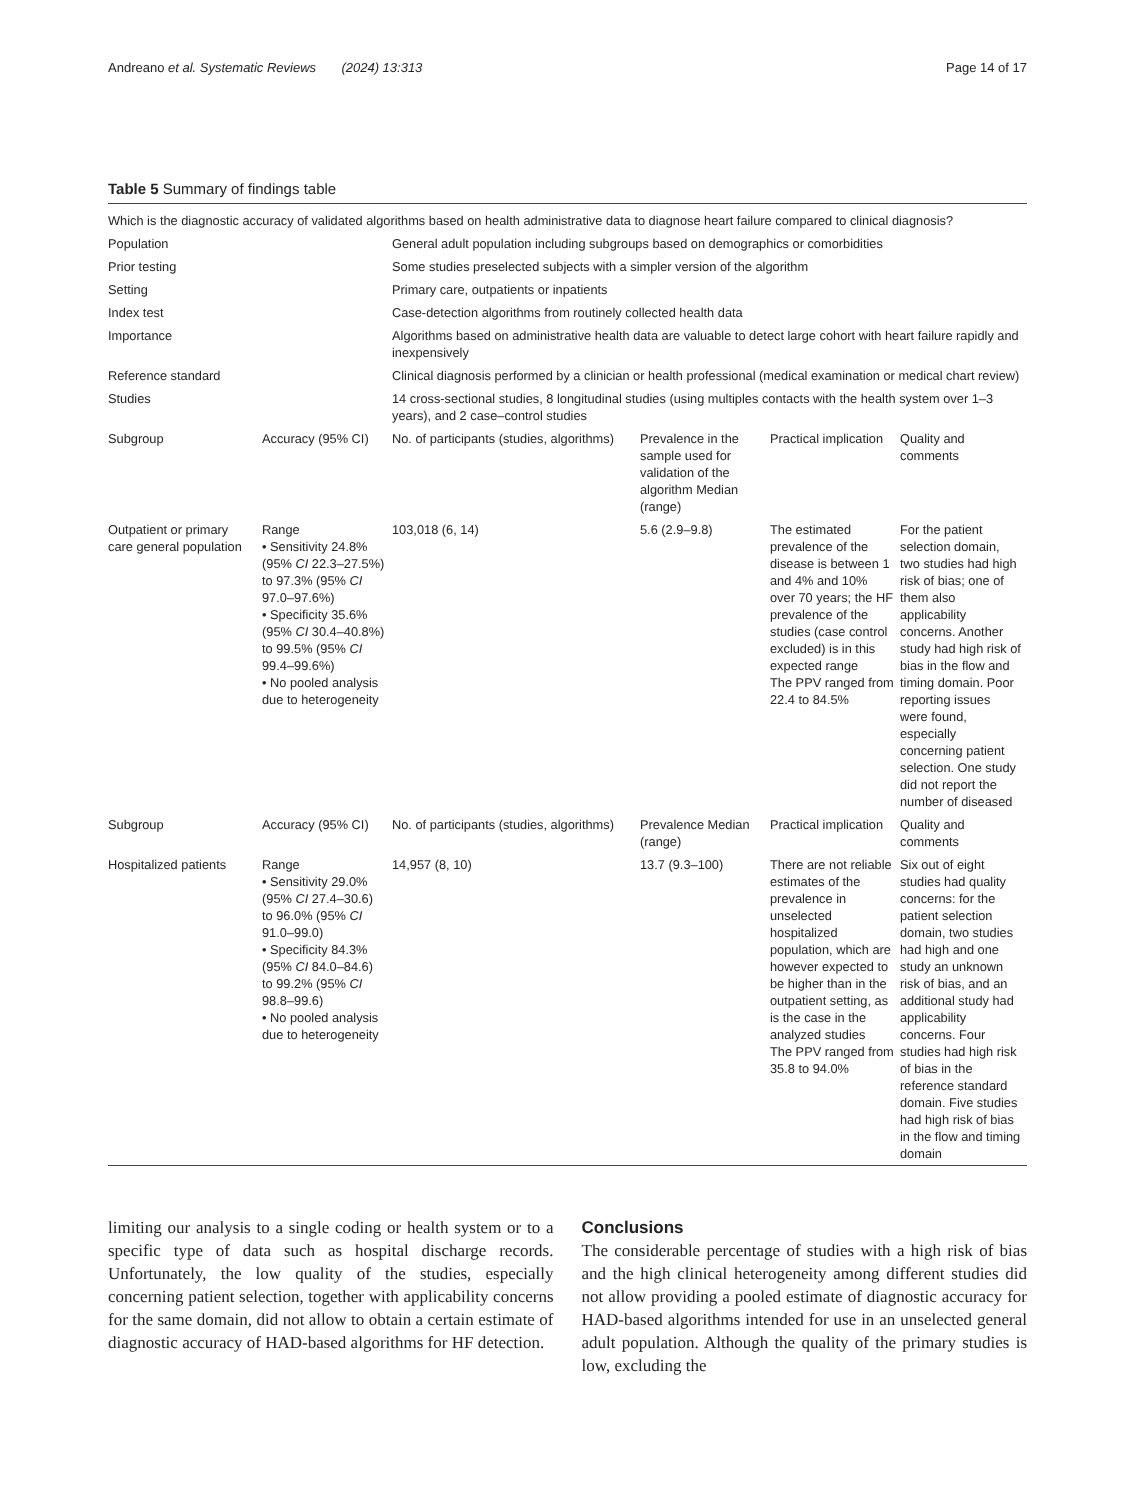Andreano et al. Systematic Reviews (2024) 13:313 Page 14 of 17
Table 5 Summary of findings table
| Which is the diagnostic accuracy of validated algorithms based on health administrative data to diagnose heart failure compared to clinical diagnosis? | | | | | |
| Population | | General adult population including subgroups based on demographics or comorbidities | | | |
| Prior testing | | Some studies preselected subjects with a simpler version of the algorithm | | | |
| Setting | | Primary care, outpatients or inpatients | | | |
| Index test | | Case-detection algorithms from routinely collected health data | | | |
| Importance | | Algorithms based on administrative health data are valuable to detect large cohort with heart failure rapidly and inexpensively | | | |
| Reference standard | | Clinical diagnosis performed by a clinician or health professional (medical examination or medical chart review) | | | |
| Studies | | 14 cross-sectional studies, 8 longitudinal studies (using multiples contacts with the health system over 1–3 years), and 2 case–control studies | | | |
| Subgroup | Accuracy (95% CI) | No. of participants (studies, algorithms) | Prevalence in the sample used for validation of the algorithm Median (range) | Practical implication | Quality and comments |
| Outpatient or primary care general population | Range • Sensitivity 24.8% (95% CI 22.3–27.5%) to 97.3% (95% CI 97.0–97.6%) • Specificity 35.6% (95% CI 30.4–40.8%) to 99.5% (95% CI 99.4–99.6%) • No pooled analysis due to heterogeneity | 103,018 (6, 14) | 5.6 (2.9–9.8) | The estimated prevalence of the disease is between 1 and 4% and 10% over 70 years; the HF prevalence of the studies (case control excluded) is in this expected range The PPV ranged from 22.4 to 84.5% | For the patient selection domain, two studies had high risk of bias; one of them also applicability concerns. Another study had high risk of bias in the flow and timing domain. Poor reporting issues were found, especially concerning patient selection. One study did not report the number of diseased |
| Subgroup | Accuracy (95% CI) | No. of participants (studies, algorithms) | Prevalence Median (range) | Practical implication | Quality and comments |
| Hospitalized patients | Range • Sensitivity 29.0% (95% CI 27.4–30.6) to 96.0% (95% CI 91.0–99.0) • Specificity 84.3% (95% CI 84.0–84.6) to 99.2% (95% CI 98.8–99.6) • No pooled analysis due to heterogeneity | 14,957 (8, 10) | 13.7 (9.3–100) | There are not reliable estimates of the prevalence in unselected hospitalized population, which are however expected to be higher than in the outpatient setting, as is the case in the analyzed studies The PPV ranged from 35.8 to 94.0% | Six out of eight studies had quality concerns: for the patient selection domain, two studies had high and one study an unknown risk of bias, and an additional study had applicability concerns. Four studies had high risk of bias in the reference standard domain. Five studies had high risk of bias in the flow and timing domain |
limiting our analysis to a single coding or health system or to a specific type of data such as hospital discharge records. Unfortunately, the low quality of the studies, especially concerning patient selection, together with applicability concerns for the same domain, did not allow to obtain a certain estimate of diagnostic accuracy of HAD-based algorithms for HF detection.
Conclusions
The considerable percentage of studies with a high risk of bias and the high clinical heterogeneity among different studies did not allow providing a pooled estimate of diagnostic accuracy for HAD-based algorithms intended for use in an unselected general adult population. Although the quality of the primary studies is low, excluding the